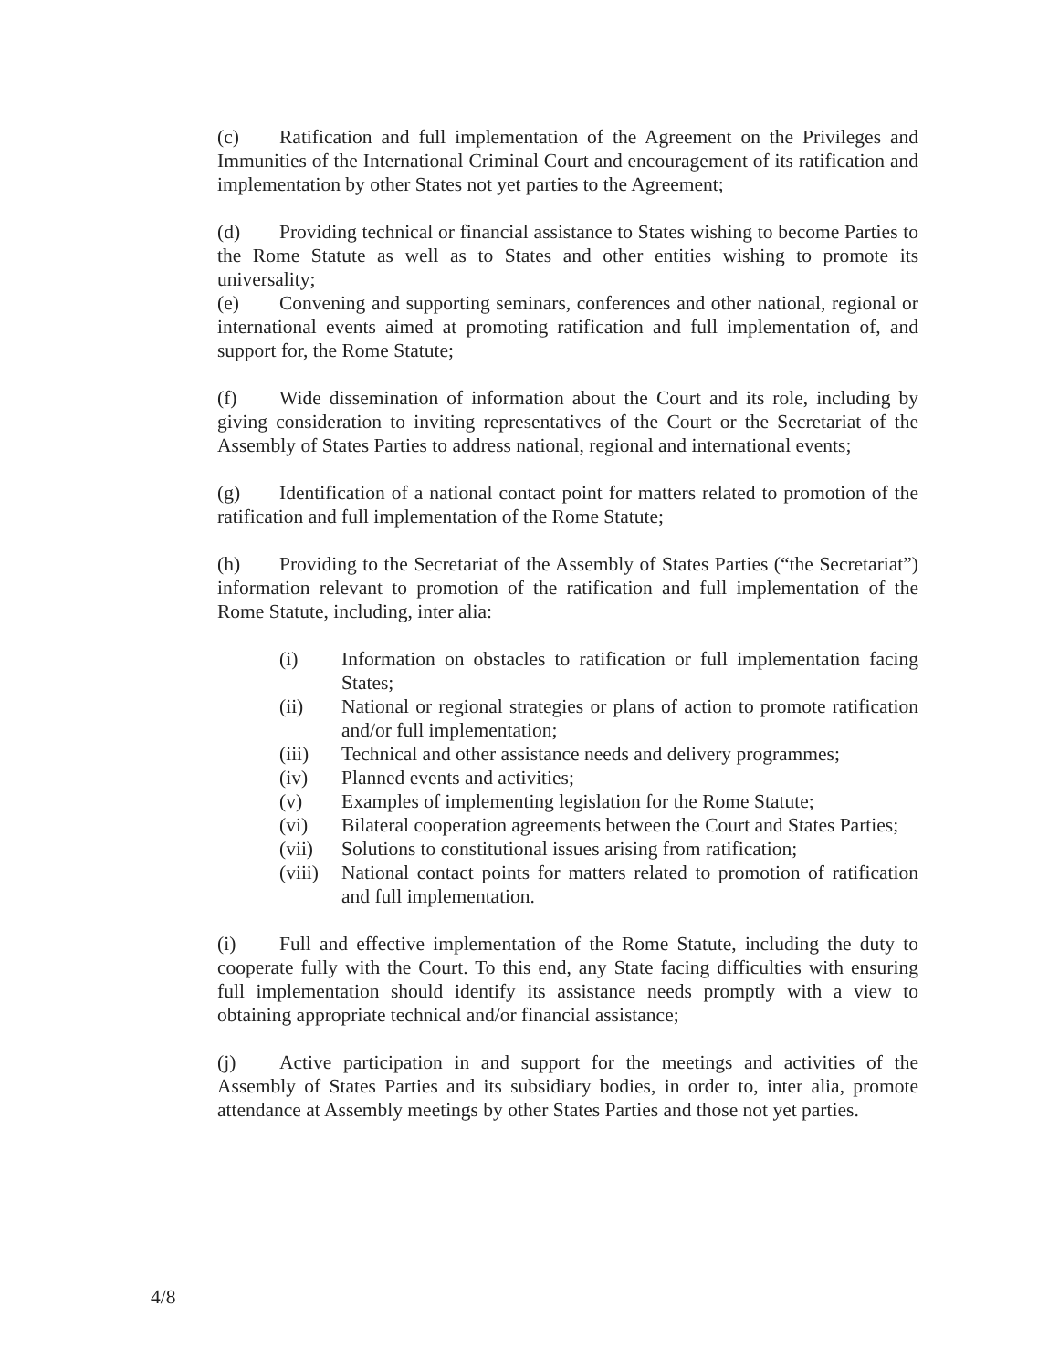(c) Ratification and full implementation of the Agreement on the Privileges and Immunities of the International Criminal Court and encouragement of its ratification and implementation by other States not yet parties to the Agreement;
(d) Providing technical or financial assistance to States wishing to become Parties to the Rome Statute as well as to States and other entities wishing to promote its universality;
(e) Convening and supporting seminars, conferences and other national, regional or international events aimed at promoting ratification and full implementation of, and support for, the Rome Statute;
(f) Wide dissemination of information about the Court and its role, including by giving consideration to inviting representatives of the Court or the Secretariat of the Assembly of States Parties to address national, regional and international events;
(g) Identification of a national contact point for matters related to promotion of the ratification and full implementation of the Rome Statute;
(h) Providing to the Secretariat of the Assembly of States Parties (“the Secretariat”) information relevant to promotion of the ratification and full implementation of the Rome Statute, including, inter alia:
(i) Information on obstacles to ratification or full implementation facing States;
(ii) National or regional strategies or plans of action to promote ratification and/or full implementation;
(iii) Technical and other assistance needs and delivery programmes;
(iv) Planned events and activities;
(v) Examples of implementing legislation for the Rome Statute;
(vi) Bilateral cooperation agreements between the Court and States Parties;
(vii) Solutions to constitutional issues arising from ratification;
(viii) National contact points for matters related to promotion of ratification and full implementation.
(i) Full and effective implementation of the Rome Statute, including the duty to cooperate fully with the Court. To this end, any State facing difficulties with ensuring full implementation should identify its assistance needs promptly with a view to obtaining appropriate technical and/or financial assistance;
(j) Active participation in and support for the meetings and activities of the Assembly of States Parties and its subsidiary bodies, in order to, inter alia, promote attendance at Assembly meetings by other States Parties and those not yet parties.
4/8